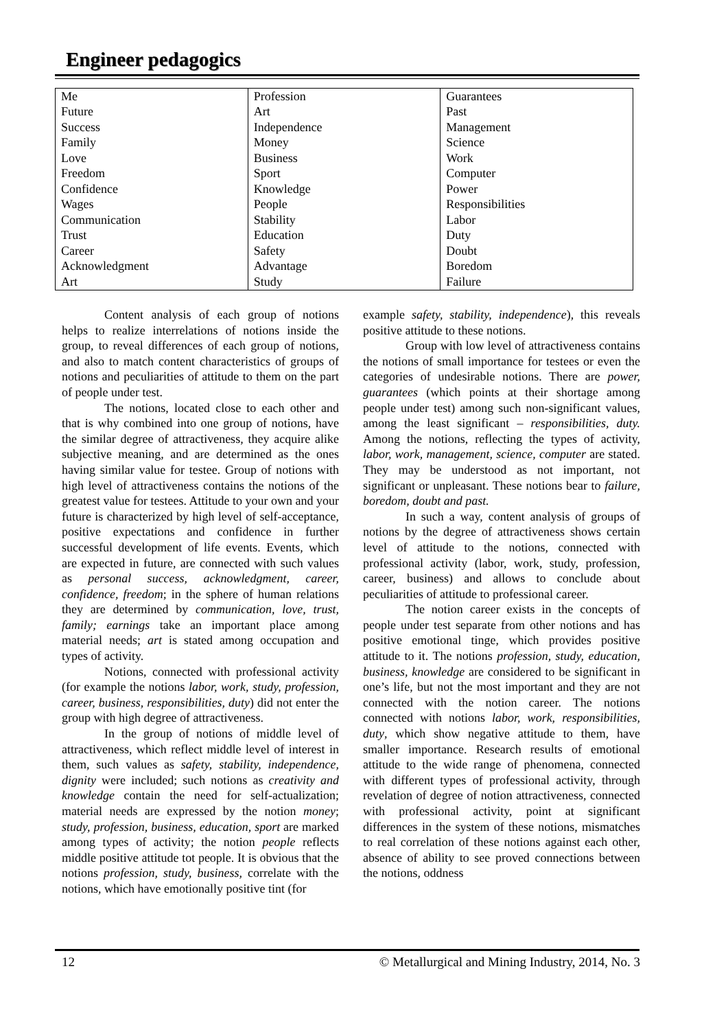Engineer pedagogics
| Me | Profession | Guarantees |
| Future | Art | Past |
| Success | Independence | Management |
| Family | Money | Science |
| Love | Business | Work |
| Freedom | Sport | Computer |
| Confidence | Knowledge | Power |
| Wages | People | Responsibilities |
| Communication | Stability | Labor |
| Trust | Education | Duty |
| Career | Safety | Doubt |
| Acknowledgment | Advantage | Boredom |
| Art | Study | Failure |
Content analysis of each group of notions helps to realize interrelations of notions inside the group, to reveal differences of each group of notions, and also to match content characteristics of groups of notions and peculiarities of attitude to them on the part of people under test.
The notions, located close to each other and that is why combined into one group of notions, have the similar degree of attractiveness, they acquire alike subjective meaning, and are determined as the ones having similar value for testee. Group of notions with high level of attractiveness contains the notions of the greatest value for testees. Attitude to your own and your future is characterized by high level of self-acceptance, positive expectations and confidence in further successful development of life events. Events, which are expected in future, are connected with such values as personal success, acknowledgment, career, confidence, freedom; in the sphere of human relations they are determined by communication, love, trust, family; earnings take an important place among material needs; art is stated among occupation and types of activity.
Notions, connected with professional activity (for example the notions labor, work, study, profession, career, business, responsibilities, duty) did not enter the group with high degree of attractiveness.
In the group of notions of middle level of attractiveness, which reflect middle level of interest in them, such values as safety, stability, independence, dignity were included; such notions as creativity and knowledge contain the need for self-actualization; material needs are expressed by the notion money; study, profession, business, education, sport are marked among types of activity; the notion people reflects middle positive attitude tot people. It is obvious that the notions profession, study, business, correlate with the notions, which have emotionally positive tint (for
example safety, stability, independence), this reveals positive attitude to these notions.
Group with low level of attractiveness contains the notions of small importance for testees or even the categories of undesirable notions. There are power, guarantees (which points at their shortage among people under test) among such non-significant values, among the least significant – responsibilities, duty. Among the notions, reflecting the types of activity, labor, work, management, science, computer are stated. They may be understood as not important, not significant or unpleasant. These notions bear to failure, boredom, doubt and past.
In such a way, content analysis of groups of notions by the degree of attractiveness shows certain level of attitude to the notions, connected with professional activity (labor, work, study, profession, career, business) and allows to conclude about peculiarities of attitude to professional career.
The notion career exists in the concepts of people under test separate from other notions and has positive emotional tinge, which provides positive attitude to it. The notions profession, study, education, business, knowledge are considered to be significant in one’s life, but not the most important and they are not connected with the notion career. The notions connected with notions labor, work, responsibilities, duty, which show negative attitude to them, have smaller importance. Research results of emotional attitude to the wide range of phenomena, connected with different types of professional activity, through revelation of degree of notion attractiveness, connected with professional activity, point at significant differences in the system of these notions, mismatches to real correlation of these notions against each other, absence of ability to see proved connections between the notions, oddness
12 © Metallurgical and Mining Industry, 2014, No. 3